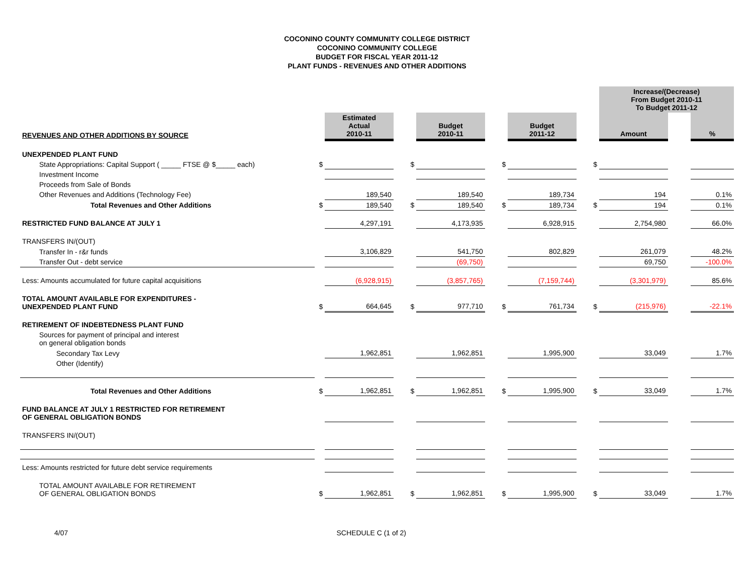COCONINO COUNTY COMMUNITY COLLEGE DISTRICT
COCONINO COMMUNITY COLLEGE
BUDGET FOR FISCAL YEAR 2011-12
PLANT FUNDS - REVENUES AND OTHER ADDITIONS
| | | | | | | | | Increase/(Decrease) From Budget 2010-11 To Budget 2011-12 | | |
| REVENUES AND OTHER ADDITIONS BY SOURCE | | Estimated Actual 2010-11 | | Budget 2010-11 | | Budget 2011-12 | | Amount | | % |
| UNEXPENDED PLANT FUND | | | | | | | | | | |
| State Appropriations: Capital Support ( _____ FTSE @ $_____ each) | $ | | $ | | $ | | $ | | | |
| Investment Income | | | | | | | | | | |
| Proceeds from Sale of Bonds | | | | | | | | | | |
| Other Revenues and Additions (Technology Fee) | | 189,540 | | 189,540 | | 189,734 | | 194 | | 0.1% |
| Total Revenues and Other Additions | $ | 189,540 | $ | 189,540 | $ | 189,734 | $ | 194 | | 0.1% |
| RESTRICTED FUND BALANCE AT JULY 1 | | 4,297,191 | | 4,173,935 | | 6,928,915 | | 2,754,980 | | 66.0% |
| TRANSFERS IN/(OUT) | | | | | | | | | | |
| Transfer In - r&r funds | | 3,106,829 | | 541,750 | | 802,829 | | 261,079 | | 48.2% |
| Transfer Out - debt service | | | | (69,750) | | | | 69,750 | | -100.0% |
| Less: Amounts accumulated for future capital acquisitions | | (6,928,915) | | (3,857,765) | | (7,159,744) | | (3,301,979) | | 85.6% |
| TOTAL AMOUNT AVAILABLE FOR EXPENDITURES - UNEXPENDED PLANT FUND | $ | 664,645 | $ | 977,710 | $ | 761,734 | $ | (215,976) | | -22.1% |
| RETIREMENT OF INDEBTEDNESS PLANT FUND | | | | | | | | | | |
| Sources for payment of principal and interest on general obligation bonds | | | | | | | | | | |
| Secondary Tax Levy | | 1,962,851 | | 1,962,851 | | 1,995,900 | | 33,049 | | 1.7% |
| Other (Identify) | | | | | | | | | | |
| Total Revenues and Other Additions | $ | 1,962,851 | $ | 1,962,851 | $ | 1,995,900 | $ | 33,049 | | 1.7% |
| FUND BALANCE AT JULY 1 RESTRICTED FOR RETIREMENT OF GENERAL OBLIGATION BONDS | | | | | | | | | | |
| TRANSFERS IN/(OUT) | | | | | | | | | | |
| Less: Amounts restricted for future debt service requirements | | | | | | | | | | |
| TOTAL AMOUNT AVAILABLE FOR RETIREMENT OF GENERAL OBLIGATION BONDS | $ | 1,962,851 | $ | 1,962,851 | $ | 1,995,900 | $ | 33,049 | | 1.7% |
4/07 SCHEDULE C (1 of 2)